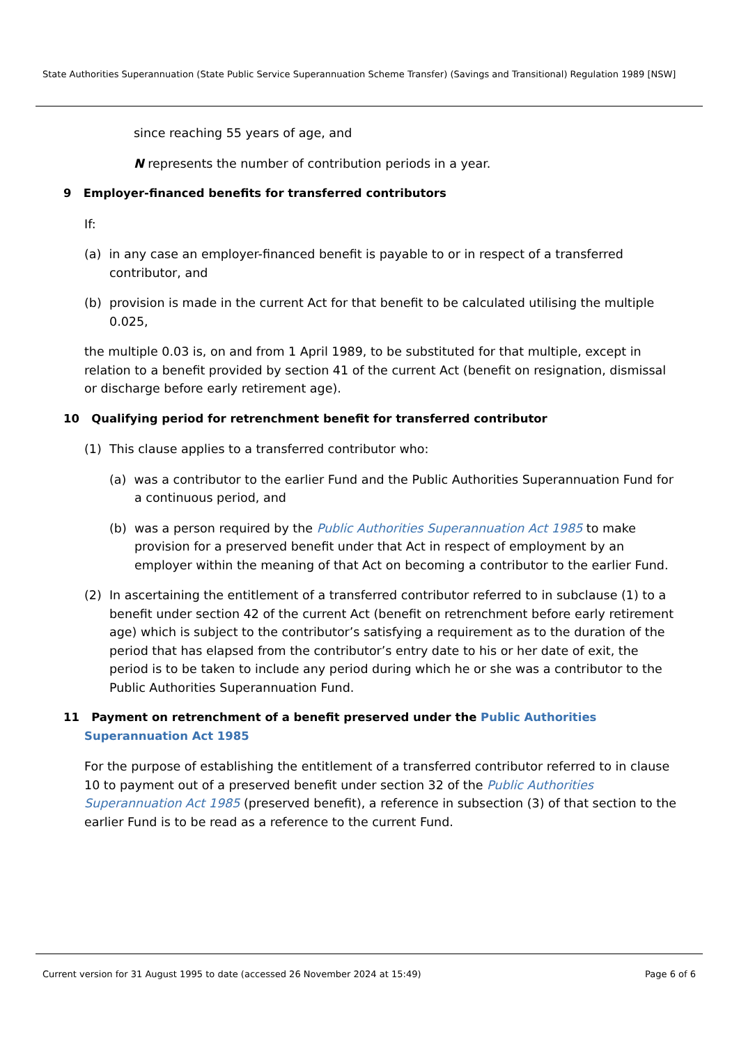State Authorities Superannuation (State Public Service Superannuation Scheme Transfer) (Savings and Transitional) Regulation 1989 [NSW]
since reaching 55 years of age, and
N represents the number of contribution periods in a year.
9 Employer-financed benefits for transferred contributors
If:
(a) in any case an employer-financed benefit is payable to or in respect of a transferred contributor, and
(b) provision is made in the current Act for that benefit to be calculated utilising the multiple 0.025,
the multiple 0.03 is, on and from 1 April 1989, to be substituted for that multiple, except in relation to a benefit provided by section 41 of the current Act (benefit on resignation, dismissal or discharge before early retirement age).
10 Qualifying period for retrenchment benefit for transferred contributor
(1) This clause applies to a transferred contributor who:
(a) was a contributor to the earlier Fund and the Public Authorities Superannuation Fund for a continuous period, and
(b) was a person required by the Public Authorities Superannuation Act 1985 to make provision for a preserved benefit under that Act in respect of employment by an employer within the meaning of that Act on becoming a contributor to the earlier Fund.
(2) In ascertaining the entitlement of a transferred contributor referred to in subclause (1) to a benefit under section 42 of the current Act (benefit on retrenchment before early retirement age) which is subject to the contributor’s satisfying a requirement as to the duration of the period that has elapsed from the contributor’s entry date to his or her date of exit, the period is to be taken to include any period during which he or she was a contributor to the Public Authorities Superannuation Fund.
11 Payment on retrenchment of a benefit preserved under the Public Authorities Superannuation Act 1985
For the purpose of establishing the entitlement of a transferred contributor referred to in clause 10 to payment out of a preserved benefit under section 32 of the Public Authorities Superannuation Act 1985 (preserved benefit), a reference in subsection (3) of that section to the earlier Fund is to be read as a reference to the current Fund.
Current version for 31 August 1995 to date (accessed 26 November 2024 at 15:49) Page 6 of 6